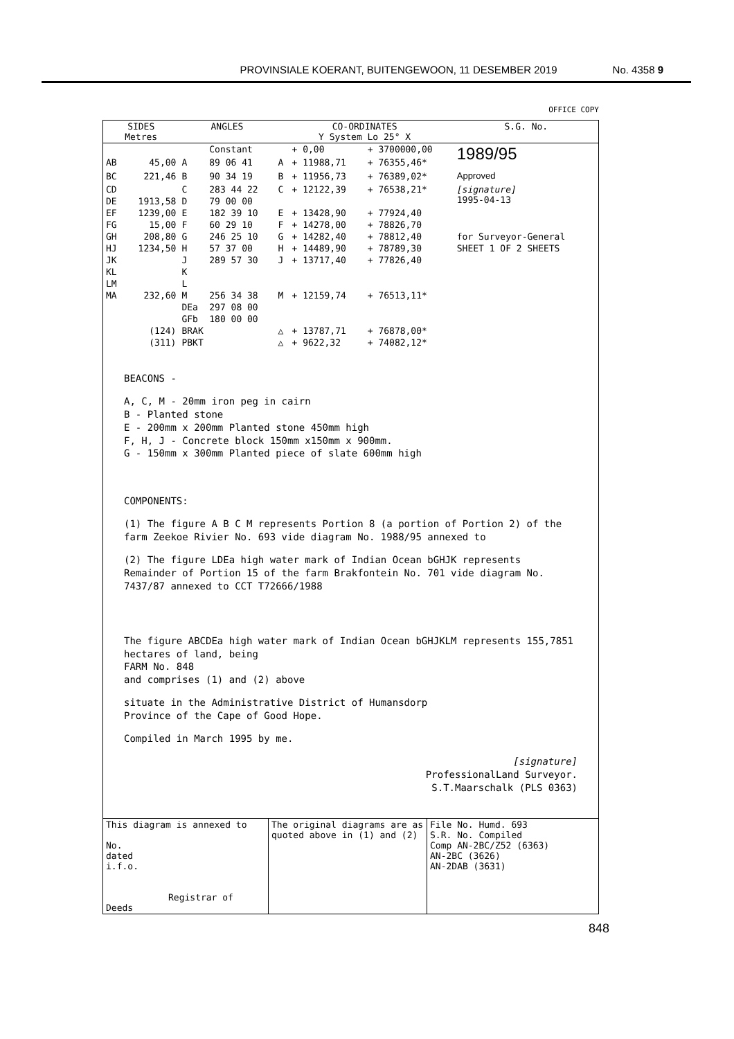PROVINSIALE KOERANT, BUITENGEWOON, 11 DESEMBER 2019 No. 4358 9
OFFICE COPY
| SIDES Metres | | ANGLES | | CO-ORDINATES Y System Lo 25° X | | | S.G. No. |
| --- | --- | --- | --- | --- | --- | --- | --- |
| | | | Constant | | + 0,00 | + 3700000,00 | 1989/95 Approved |
| AB | 45,00 | A | 89 06 41 | A | + 11988,71 | + 76355,46* | |
| BC | 221,46 | B | 90 34 19 | B | + 11956,73 | + 76389,02* | |
| CD | | C | 283 44 22 | C | + 12122,39 | + 76538,21* | [signature] 1995-04-13 |
| DE | 1913,58 | D | 79 00 00 | | | | |
| EF | 1239,00 | E | 182 39 10 | E | + 13428,90 | + 77924,40 | |
| FG | 15,00 | F | 60 29 10 | F | + 14278,00 | + 78826,70 | |
| GH | 208,80 | G | 246 25 10 | G | + 14282,40 | + 78812,40 | for Surveyor-General |
| HJ | 1234,50 | H | 57 37 00 | H | + 14489,90 | + 78789,30 | SHEET 1 OF 2 SHEETS |
| JK | | J | 289 57 30 | J | + 13717,40 | + 77826,40 | |
| KL | | K | | | | | |
| LM | | L | | | | | |
| MA | 232,60 | M | 256 34 38 | M | + 12159,74 | + 76513,11* | |
| | | DEa | 297 08 00 | | | | |
| | | GFb | 180 00 00 | | | | |
| | (124) | BRAK | | △ | + 13787,71 | + 76878,00* | |
| | (311) | PBKT | | △ | + 9622,32 | + 74082,12* | |
BEACONS -
A, C, M - 20mm iron peg in cairn
B - Planted stone
E - 200mm x 200mm Planted stone 450mm high
F, H, J - Concrete block 150mm x150mm x 900mm.
G - 150mm x 300mm Planted piece of slate 600mm high
COMPONENTS:
(1) The figure A B C M represents Portion 8 (a portion of Portion 2) of the farm Zeekoe Rivier No. 693 vide diagram No. 1988/95 annexed to
(2) The figure LDEa high water mark of Indian Ocean bGHJK represents Remainder of Portion 15 of the farm Brakfontein No. 701 vide diagram No. 7437/87 annexed to CCT T72666/1988
The figure ABCDEa high water mark of Indian Ocean bGHJKLM represents 155,7851 hectares of land, being
FARM No. 848
and comprises (1) and (2) above
situate in the Administrative District of Humansdorp
Province of the Cape of Good Hope.
Compiled in March 1995 by me.
[signature]
ProfessionalLand Surveyor.
S.T.Maarschalk (PLS 0363)
| This diagram is annexed to No. dated i.f.o. Registrar of Deeds | The original diagrams are as quoted above in (1) and (2) | File No. Humd. 693 S.R. No. Compiled Comp AN-2BC/Z52 (6363) AN-2BC (3626) AN-2DAB (3631) |
848